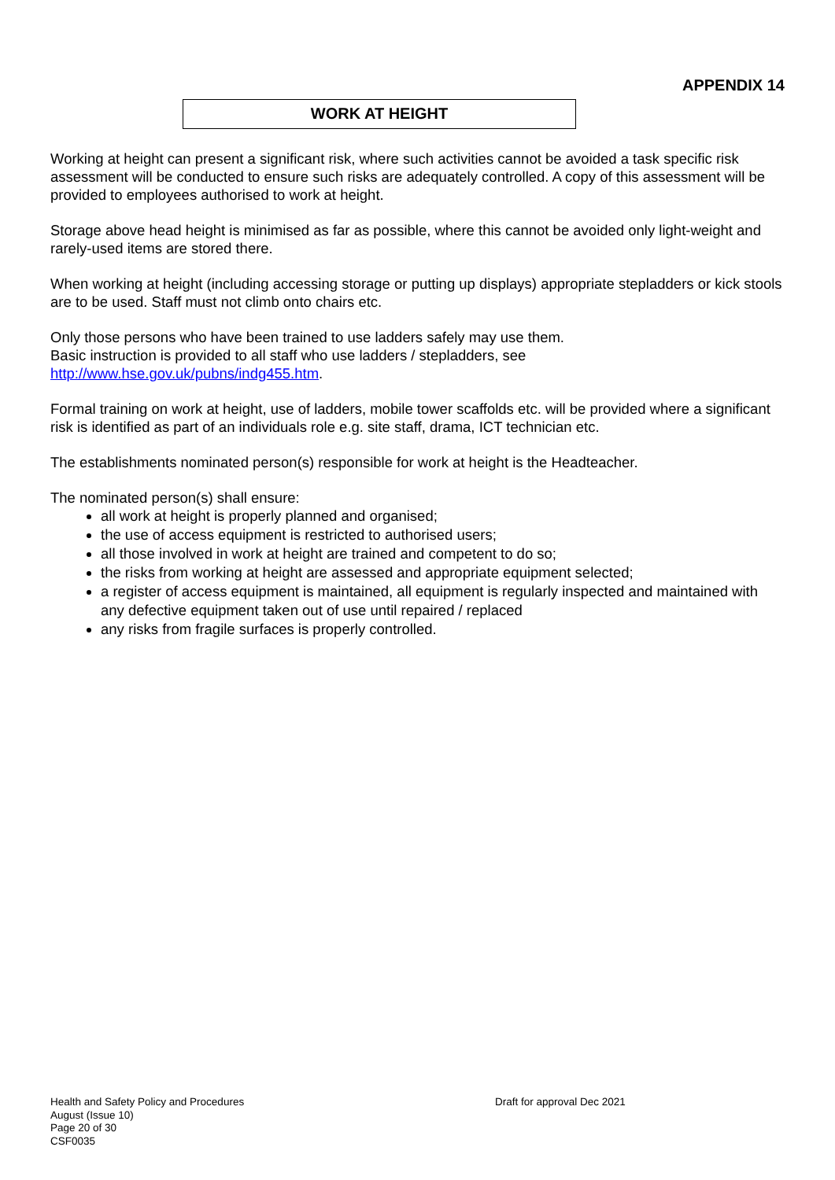APPENDIX 14
WORK AT HEIGHT
Working at height can present a significant risk, where such activities cannot be avoided a task specific risk assessment will be conducted to ensure such risks are adequately controlled. A copy of this assessment will be provided to employees authorised to work at height.
Storage above head height is minimised as far as possible, where this cannot be avoided only light-weight and rarely-used items are stored there.
When working at height (including accessing storage or putting up displays) appropriate stepladders or kick stools are to be used. Staff must not climb onto chairs etc.
Only those persons who have been trained to use ladders safely may use them.
Basic instruction is provided to all staff who use ladders / stepladders, see http://www.hse.gov.uk/pubns/indg455.htm.
Formal training on work at height, use of ladders, mobile tower scaffolds etc. will be provided where a significant risk is identified as part of an individuals role e.g. site staff, drama, ICT technician etc.
The establishments nominated person(s) responsible for work at height is the Headteacher.
The nominated person(s) shall ensure:
all work at height is properly planned and organised;
the use of access equipment is restricted to authorised users;
all those involved in work at height are trained and competent to do so;
the risks from working at height are assessed and appropriate equipment selected;
a register of access equipment is maintained, all equipment is regularly inspected and maintained with any defective equipment taken out of use until repaired / replaced
any risks from fragile surfaces is properly controlled.
Health and Safety Policy and Procedures
August (Issue 10)
Page 20 of 30
CSF0035
Draft for approval Dec 2021